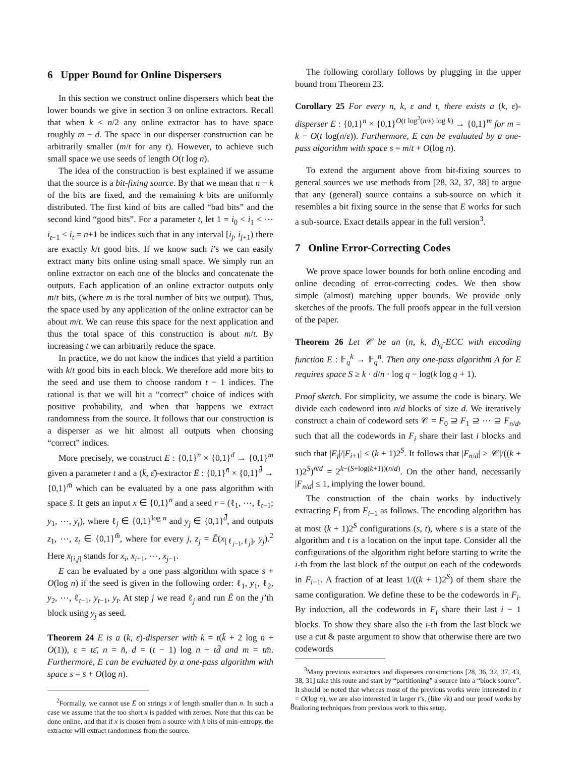6 Upper Bound for Online Dispersers
In this section we construct online dispersers which beat the lower bounds we give in section 3 on online extractors. Recall that when k < n/2 any online extractor has to have space roughly m − d. The space in our disperser construction can be arbitrarily smaller (m/t for any t). However, to achieve such small space we use seeds of length O(t log n).
The idea of the construction is best explained if we assume that the source is a bit-fixing source. By that we mean that n − k of the bits are fixed, and the remaining k bits are uniformly distributed. The first kind of bits are called “bad bits” and the second kind “good bits”. For a parameter t, let 1 = i<sub>0</sub> < i<sub>1</sub> < ⋯ i<sub>t−1</sub> < i<sub>t</sub> = n+1 be indices such that in any interval [i<sub>j</sub>, i<sub>j+1</sub>) there are exactly k/t good bits. If we know such i’s we can easily extract many bits online using small space. We simply run an online extractor on each one of the blocks and concatenate the outputs. Each application of an online extractor outputs only m/t bits, (where m is the total number of bits we output). Thus, the space used by any application of the online extractor can be about m/t. We can reuse this space for the next application and thus the total space of this construction is about m/t. By increasing t we can arbitrarily reduce the space.
In practice, we do not know the indices that yield a partition with k/t good bits in each block. We therefore add more bits to the seed and use them to choose random t − 1 indices. The rational is that we will hit a “correct” choice of indices with positive probability, and when that happens we extract randomness from the source. It follows that our construction is a disperser as we hit almost all outputs when choosing “correct” indices.
More precisely, we construct E : {0,1}<sup>n</sup> × {0,1}<sup>d</sup> → {0,1}<sup>m</sup> given a parameter t and a (k̄, ε̄)-extractor Ē : {0,1}<sup>n̄</sup> × {0,1}<sup>d̄</sup> → {0,1}<sup>m̄</sup> which can be evaluated by a one pass algorithm with space s̄. It gets an input x ∈ {0,1}<sup>n</sup> and a seed r = (ℓ<sub>1</sub>, ⋯, ℓ<sub>t−1</sub>; y<sub>1</sub>, ⋯, y<sub>t</sub>), where ℓ<sub>j</sub> ∈ {0,1}<sup>log n</sup> and y<sub>j</sub> ∈ {0,1}<sup>d̄</sup>, and outputs z<sub>1</sub>, ⋯, z<sub>t</sub> ∈ {0,1}<sup>m̄</sup>, where for every j, z<sub>j</sub> = Ē(x<sub>[ℓ<sub>j−1</sub>,ℓ<sub>j</sub>]</sub>, y<sub>j</sub>).<sup>2</sup> Here x<sub>[i,j]</sub> stands for x<sub>i</sub>, x<sub>i+1</sub>, ⋯, x<sub>j−1</sub>.
E can be evaluated by a one pass algorithm with space s̄ + O(log n) if the seed is given in the following order: ℓ<sub>1</sub>, y<sub>1</sub>, ℓ<sub>2</sub>, y<sub>2</sub>, ⋯, ℓ<sub>t−1</sub>, y<sub>t−1</sub>, y<sub>t</sub>. At step j we read ℓ<sub>j</sub> and run Ē on the j’th block using y<sub>j</sub> as seed.
Theorem 24 E is a (k, ε)-disperser with k = t(k̄ + 2 log n + O(1)), ε = tε̄, n = n̄, d = (t − 1) log n + td̄ and m = tm̄. Furthermore, E can be evaluated by a one-pass algorithm with space s = s̄ + O(log n).
<sup>2</sup> Formally, we cannot use Ē on strings x of length smaller than n. In such a case we assume that the too short x is padded with zeroes. Note that this can be done online, and that if x is chosen from a source with k bits of min-entropy, the extractor will extract randomness from the source.
The following corollary follows by plugging in the upper bound from Theorem 23.
Corollary 25 For every n, k, ε and t, there exists a (k, ε)-disperser E : {0,1}<sup>n</sup> × {0,1}<sup>O(t log<sup>2</sup>(n/ε) log k)</sup> → {0,1}<sup>m</sup> for m = k − O(t log(n/ε)). Furthermore, E can be evaluated by a one-pass algorithm with space s = m/t + O(log n).
To extend the argument above from bit-fixing sources to general sources we use methods from [28, 32, 37, 38] to argue that any (general) source contains a sub-source on which it resembles a bit fixing source in the sense that E works for such a sub-source. Exact details appear in the full version<sup>3</sup>.
7 Online Error-Correcting Codes
We prove space lower bounds for both online encoding and online decoding of error-correcting codes. We then show simple (almost) matching upper bounds. We provide only sketches of the proofs. The full proofs appear in the full version of the paper.
Theorem 26 Let 𝒞 be an (n, k, d)<sub>q</sub>-ECC with encoding function E : 𝔽<sub>q</sub><sup>k</sup> → 𝔽<sub>q</sub><sup>n</sup>. Then any one-pass algorithm A for E requires space S ≥ k · d/n · log q − log(k log q + 1).
Proof sketch. For simplicity, we assume the code is binary. We divide each codeword into n/d blocks of size d. We iteratively construct a chain of codeword sets 𝒞 = F<sub>0</sub> ⊇ F<sub>1</sub> ⊇ ⋯ ⊇ F<sub>n/d</sub>, such that all the codewords in F<sub>i</sub> share their last i blocks and such that |F<sub>i</sub>|/|F<sub>i+1</sub>| ≤ (k + 1)2<sup>S</sup>. It follows that |F<sub>n/d</sub>| ≥ |𝒞|/((k + 1)2<sup>S</sup>)<sup>n/d</sup> = 2<sup>k−(S+log(k+1))(n/d)</sup>. On the other hand, necessarily |F<sub>n/d</sub>| ≤ 1, implying the lower bound.
The construction of the chain works by inductively extracting F<sub>i</sub> from F<sub>i−1</sub> as follows. The encoding algorithm has at most (k + 1)2<sup>S</sup> configurations (s, t), where s is a state of the algorithm and t is a location on the input tape. Consider all the configurations of the algorithm right before starting to write the i-th from the last block of the output on each of the codewords in F<sub>i−1</sub>. A fraction of at least 1/((k + 1)2<sup>S</sup>) of them share the same configuration. We define these to be the codewords in F<sub>i</sub>. By induction, all the codewords in F<sub>i</sub> share their last i − 1 blocks. To show they share also the i-th from the last block we use a cut & paste argument to show that otherwise there are two codewords
<sup>3</sup> Many previous extractors and dispersers constructions [28, 36, 32, 37, 43, 38, 31] take this route and start by “partitioning” a source into a “block source”. It should be noted that whereas most of the previous works were interested in t = O(log n), we are also interested in larger t’s, (like √k) and our proof works by tailoring techniques from previous work to this setup.
8